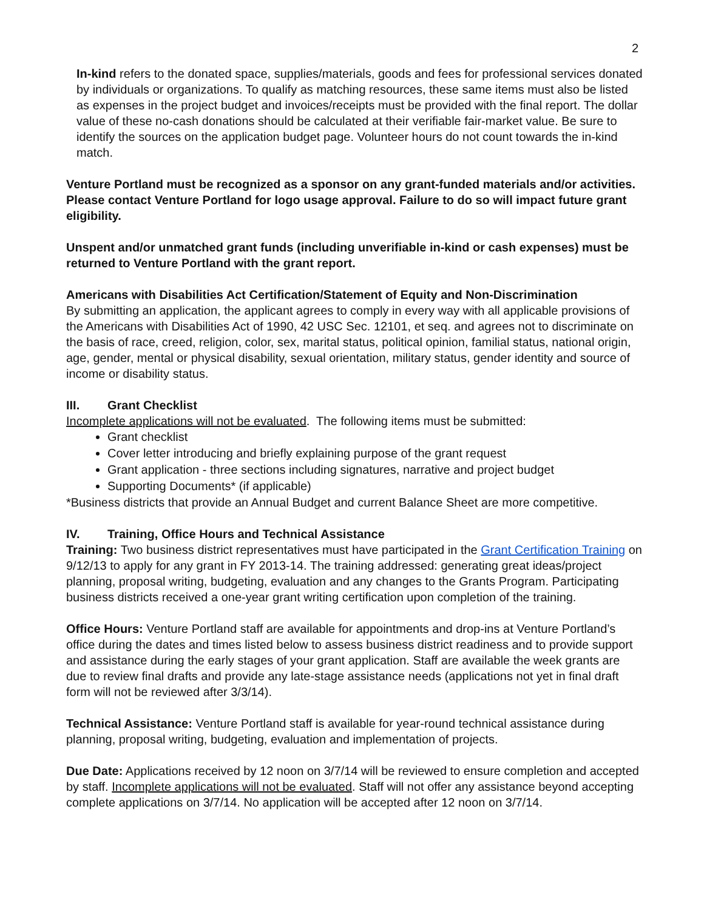2
In-kind refers to the donated space, supplies/materials, goods and fees for professional services donated by individuals or organizations. To qualify as matching resources, these same items must also be listed as expenses in the project budget and invoices/receipts must be provided with the final report. The dollar value of these no-cash donations should be calculated at their verifiable fair-market value. Be sure to identify the sources on the application budget page. Volunteer hours do not count towards the in-kind match.
Venture Portland must be recognized as a sponsor on any grant-funded materials and/or activities. Please contact Venture Portland for logo usage approval. Failure to do so will impact future grant eligibility.
Unspent and/or unmatched grant funds (including unverifiable in-kind or cash expenses) must be returned to Venture Portland with the grant report.
Americans with Disabilities Act Certification/Statement of Equity and Non-Discrimination
By submitting an application, the applicant agrees to comply in every way with all applicable provisions of the Americans with Disabilities Act of 1990, 42 USC Sec. 12101, et seq. and agrees not to discriminate on the basis of race, creed, religion, color, sex, marital status, political opinion, familial status, national origin, age, gender, mental or physical disability, sexual orientation, military status, gender identity and source of income or disability status.
III. Grant Checklist
Incomplete applications will not be evaluated. The following items must be submitted:
Grant checklist
Cover letter introducing and briefly explaining purpose of the grant request
Grant application - three sections including signatures, narrative and project budget
Supporting Documents* (if applicable)
*Business districts that provide an Annual Budget and current Balance Sheet are more competitive.
IV. Training, Office Hours and Technical Assistance
Training: Two business district representatives must have participated in the Grant Certification Training on 9/12/13 to apply for any grant in FY 2013-14. The training addressed: generating great ideas/project planning, proposal writing, budgeting, evaluation and any changes to the Grants Program. Participating business districts received a one-year grant writing certification upon completion of the training.
Office Hours: Venture Portland staff are available for appointments and drop-ins at Venture Portland’s office during the dates and times listed below to assess business district readiness and to provide support and assistance during the early stages of your grant application. Staff are available the week grants are due to review final drafts and provide any late-stage assistance needs (applications not yet in final draft form will not be reviewed after 3/3/14).
Technical Assistance: Venture Portland staff is available for year-round technical assistance during planning, proposal writing, budgeting, evaluation and implementation of projects.
Due Date: Applications received by 12 noon on 3/7/14 will be reviewed to ensure completion and accepted by staff. Incomplete applications will not be evaluated. Staff will not offer any assistance beyond accepting complete applications on 3/7/14. No application will be accepted after 12 noon on 3/7/14.